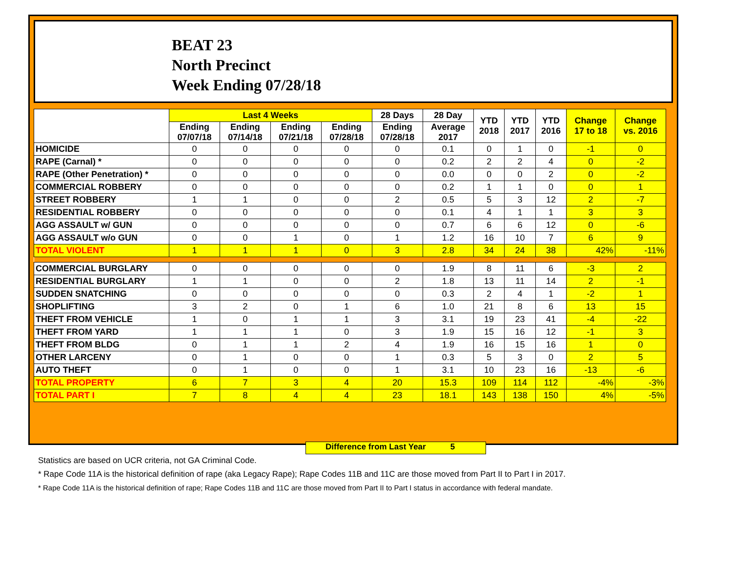BEAT 23
North Precinct
Week Ending 07/28/18
| | Last 4 Weeks | | | | 28 Days | 28 Day | YTD 2018 | YTD 2017 | YTD 2016 | Change 17 to 18 | Change vs. 2016 |
| --- | --- | --- | --- | --- | --- | --- | --- | --- | --- | --- | --- |
| | Ending 07/07/18 | Ending 07/14/18 | Ending 07/21/18 | Ending 07/28/18 | Ending 07/28/18 | Average 2017 | | | | | |
| HOMICIDE | 0 | 0 | 0 | 0 | 0 | 0.1 | 0 | 1 | 0 | -1 | 0 |
| RAPE (Carnal) * | 0 | 0 | 0 | 0 | 0 | 0.2 | 2 | 2 | 4 | 0 | -2 |
| RAPE (Other Penetration) * | 0 | 0 | 0 | 0 | 0 | 0.0 | 0 | 0 | 2 | 0 | -2 |
| COMMERCIAL ROBBERY | 0 | 0 | 0 | 0 | 0 | 0.2 | 1 | 1 | 0 | 0 | 1 |
| STREET ROBBERY | 1 | 1 | 0 | 0 | 2 | 0.5 | 5 | 3 | 12 | 2 | -7 |
| RESIDENTIAL ROBBERY | 0 | 0 | 0 | 0 | 0 | 0.1 | 4 | 1 | 1 | 3 | 3 |
| AGG ASSAULT w/ GUN | 0 | 0 | 0 | 0 | 0 | 0.7 | 6 | 6 | 12 | 0 | -6 |
| AGG ASSAULT w/o GUN | 0 | 0 | 1 | 0 | 1 | 1.2 | 16 | 10 | 7 | 6 | 9 |
| TOTAL VIOLENT | 1 | 1 | 1 | 0 | 3 | 2.8 | 34 | 24 | 38 | 42% | -11% |
| COMMERCIAL BURGLARY | 0 | 0 | 0 | 0 | 0 | 1.9 | 8 | 11 | 6 | -3 | 2 |
| RESIDENTIAL BURGLARY | 1 | 1 | 0 | 0 | 2 | 1.8 | 13 | 11 | 14 | 2 | -1 |
| SUDDEN SNATCHING | 0 | 0 | 0 | 0 | 0 | 0.3 | 2 | 4 | 1 | -2 | 1 |
| SHOPLIFTING | 3 | 2 | 0 | 1 | 6 | 1.0 | 21 | 8 | 6 | 13 | 15 |
| THEFT FROM VEHICLE | 1 | 0 | 1 | 1 | 3 | 3.1 | 19 | 23 | 41 | -4 | -22 |
| THEFT FROM YARD | 1 | 1 | 1 | 0 | 3 | 1.9 | 15 | 16 | 12 | -1 | 3 |
| THEFT FROM BLDG | 0 | 1 | 1 | 2 | 4 | 1.9 | 16 | 15 | 16 | 1 | 0 |
| OTHER LARCENY | 0 | 1 | 0 | 0 | 1 | 0.3 | 5 | 3 | 0 | 2 | 5 |
| AUTO THEFT | 0 | 1 | 0 | 0 | 1 | 3.1 | 10 | 23 | 16 | -13 | -6 |
| TOTAL PROPERTY | 6 | 7 | 3 | 4 | 20 | 15.3 | 109 | 114 | 112 | -4% | -3% |
| TOTAL PART I | 7 | 8 | 4 | 4 | 23 | 18.1 | 143 | 138 | 150 | 4% | -5% |
Difference from Last Year 5
Statistics are based on UCR criteria, not GA Criminal Code.
* Rape Code 11A is the historical definition of rape (aka Legacy Rape); Rape Codes 11B and 11C are those moved from Part II to Part I in 2017.
* Rape Code 11A is the historical definition of rape; Rape Codes 11B and 11C are those moved from Part II to Part I status in accordance with federal mandate.